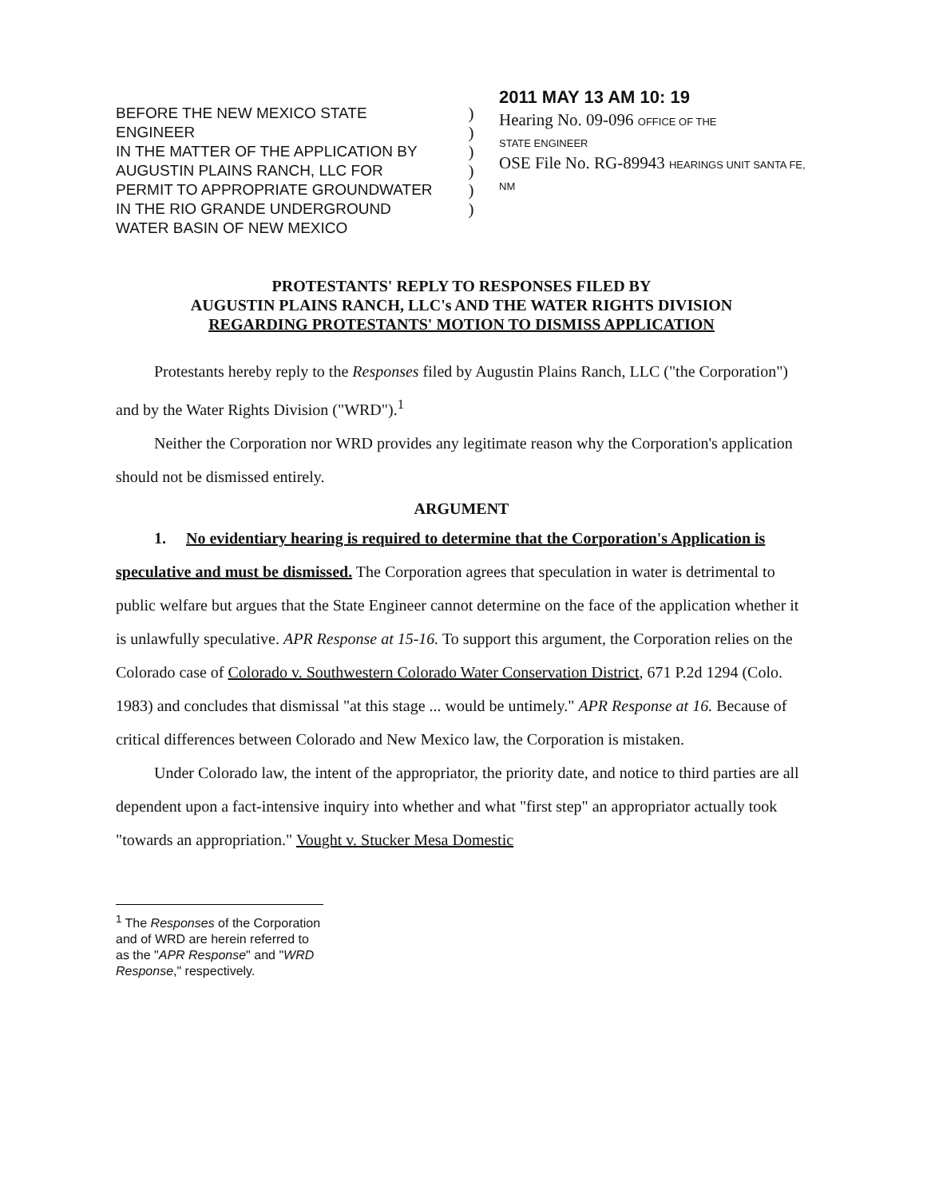BEFORE THE NEW MEXICO STATE ENGINEER
IN THE MATTER OF THE APPLICATION BY
AUGUSTIN PLAINS RANCH, LLC FOR
PERMIT TO APPROPRIATE GROUNDWATER
IN THE RIO GRANDE UNDERGROUND
WATER BASIN OF NEW MEXICO
)
)
)
)
)
)
2011 MAY 13 AM 10: 19
Hearing No. 09-096 OFFICE OF THE
STATE ENGINEER
OSE File No. RG-89943 HEARINGS UNIT SANTA FE, NM
PROTESTANTS' REPLY TO RESPONSES FILED BY
AUGUSTIN PLAINS RANCH, LLC's AND THE WATER RIGHTS DIVISION
REGARDING PROTESTANTS' MOTION TO DISMISS APPLICATION
Protestants hereby reply to the Responses filed by Augustin Plains Ranch, LLC ("the Corporation") and by the Water Rights Division ("WRD").<sup>1</sup>
Neither the Corporation nor WRD provides any legitimate reason why the Corporation's application should not be dismissed entirely.
ARGUMENT
1. No evidentiary hearing is required to determine that the Corporation's Application is speculative and must be dismissed. The Corporation agrees that speculation in water is detrimental to public welfare but argues that the State Engineer cannot determine on the face of the application whether it is unlawfully speculative. APR Response at 15-16. To support this argument, the Corporation relies on the Colorado case of Colorado v. Southwestern Colorado Water Conservation District, 671 P.2d 1294 (Colo. 1983) and concludes that dismissal "at this stage ... would be untimely." APR Response at 16. Because of critical differences between Colorado and New Mexico law, the Corporation is mistaken.
Under Colorado law, the intent of the appropriator, the priority date, and notice to third parties are all dependent upon a fact-intensive inquiry into whether and what "first step" an appropriator actually took "towards an appropriation." Vought v. Stucker Mesa Domestic
<sup>1</sup> The Responses of the Corporation and of WRD are herein referred to as the "APR Response" and "WRD Response," respectively.